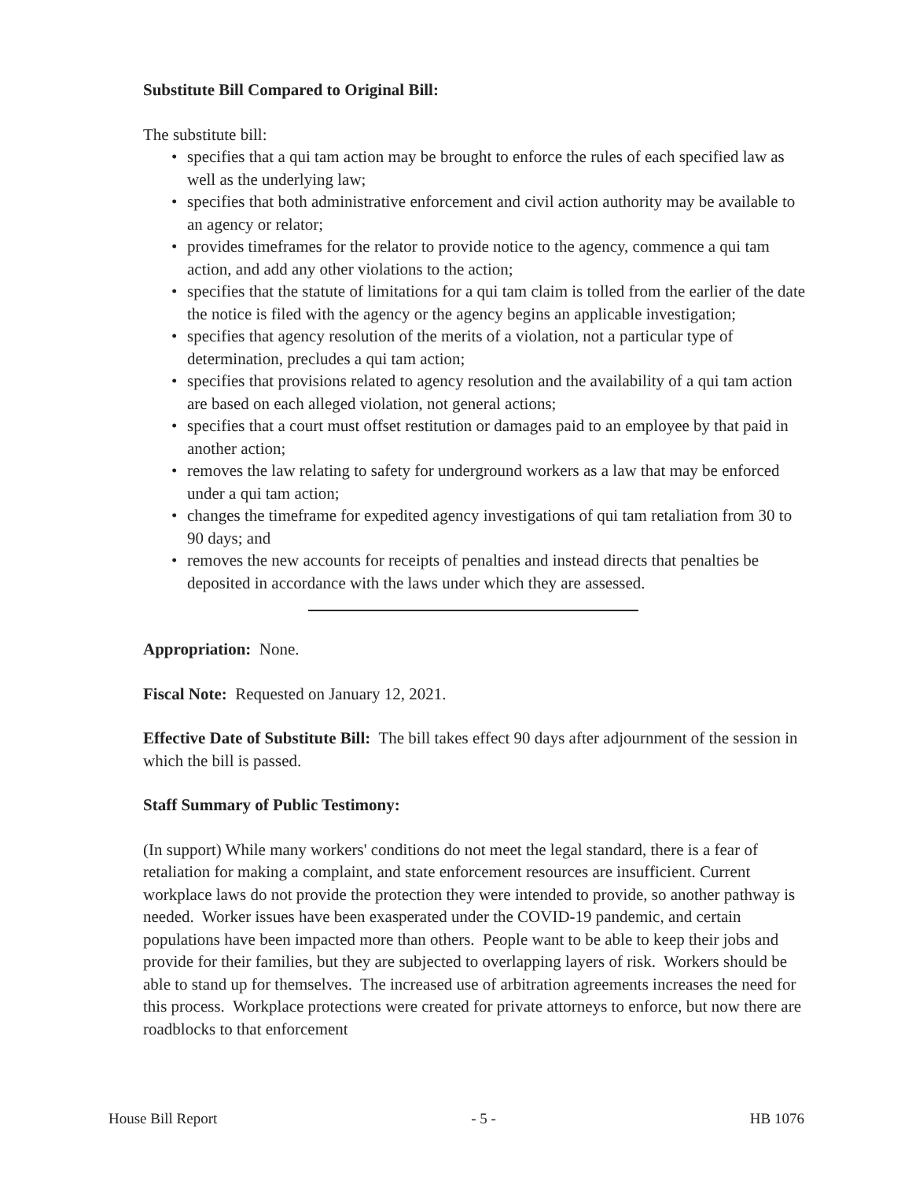Substitute Bill Compared to Original Bill:
The substitute bill:
• specifies that a qui tam action may be brought to enforce the rules of each specified law as well as the underlying law;
• specifies that both administrative enforcement and civil action authority may be available to an agency or relator;
• provides timeframes for the relator to provide notice to the agency, commence a qui tam action, and add any other violations to the action;
• specifies that the statute of limitations for a qui tam claim is tolled from the earlier of the date the notice is filed with the agency or the agency begins an applicable investigation;
• specifies that agency resolution of the merits of a violation, not a particular type of determination, precludes a qui tam action;
• specifies that provisions related to agency resolution and the availability of a qui tam action are based on each alleged violation, not general actions;
• specifies that a court must offset restitution or damages paid to an employee by that paid in another action;
• removes the law relating to safety for underground workers as a law that may be enforced under a qui tam action;
• changes the timeframe for expedited agency investigations of qui tam retaliation from 30 to 90 days; and
• removes the new accounts for receipts of penalties and instead directs that penalties be deposited in accordance with the laws under which they are assessed.
Appropriation: None.
Fiscal Note: Requested on January 12, 2021.
Effective Date of Substitute Bill: The bill takes effect 90 days after adjournment of the session in which the bill is passed.
Staff Summary of Public Testimony:
(In support) While many workers' conditions do not meet the legal standard, there is a fear of retaliation for making a complaint, and state enforcement resources are insufficient. Current workplace laws do not provide the protection they were intended to provide, so another pathway is needed. Worker issues have been exasperated under the COVID-19 pandemic, and certain populations have been impacted more than others. People want to be able to keep their jobs and provide for their families, but they are subjected to overlapping layers of risk. Workers should be able to stand up for themselves. The increased use of arbitration agreements increases the need for this process. Workplace protections were created for private attorneys to enforce, but now there are roadblocks to that enforcement
House Bill Report - 5 - HB 1076